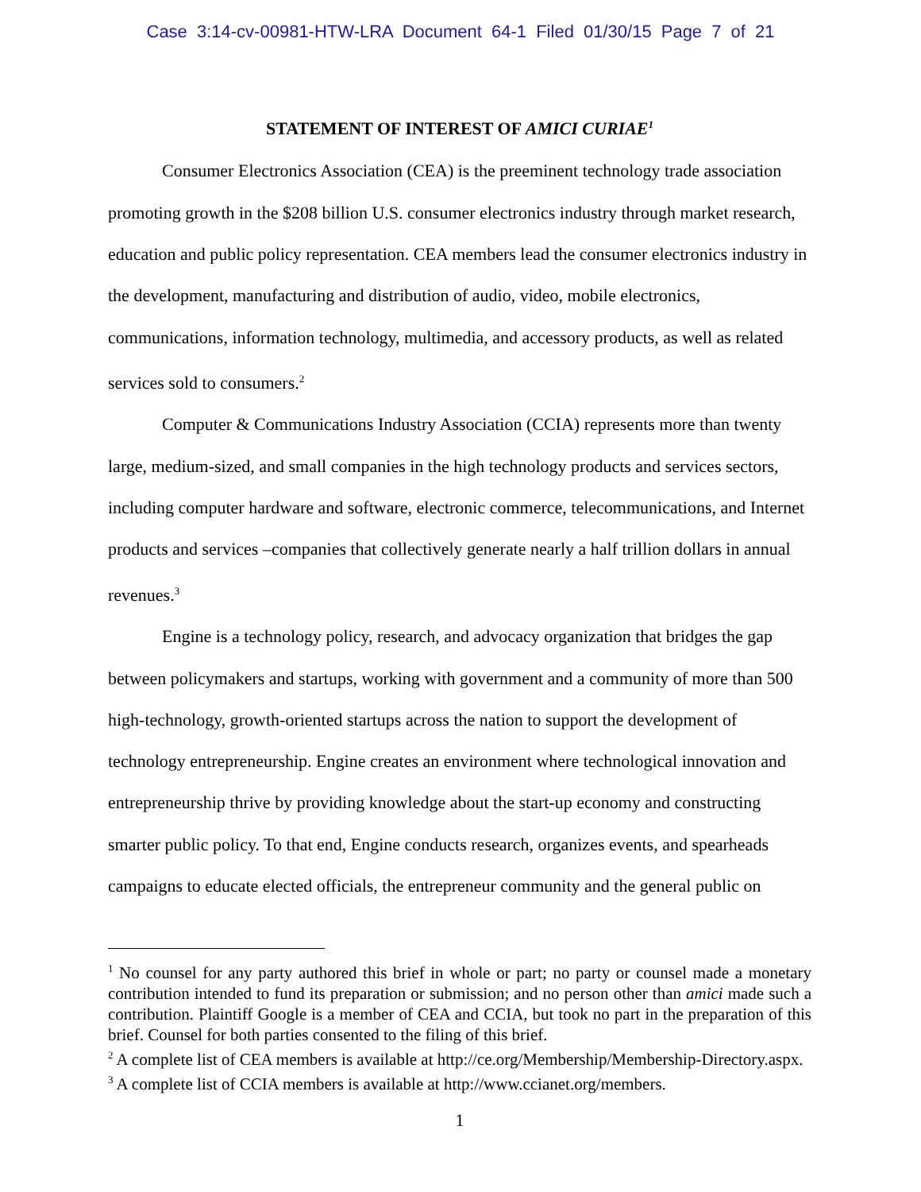Case 3:14-cv-00981-HTW-LRA Document 64-1 Filed 01/30/15 Page 7 of 21
STATEMENT OF INTEREST OF AMICI CURIAE<sup>1</sup>
Consumer Electronics Association (CEA) is the preeminent technology trade association promoting growth in the $208 billion U.S. consumer electronics industry through market research, education and public policy representation. CEA members lead the consumer electronics industry in the development, manufacturing and distribution of audio, video, mobile electronics, communications, information technology, multimedia, and accessory products, as well as related services sold to consumers.<sup>2</sup>
Computer & Communications Industry Association (CCIA) represents more than twenty large, medium-sized, and small companies in the high technology products and services sectors, including computer hardware and software, electronic commerce, telecommunications, and Internet products and services –companies that collectively generate nearly a half trillion dollars in annual revenues.<sup>3</sup>
Engine is a technology policy, research, and advocacy organization that bridges the gap between policymakers and startups, working with government and a community of more than 500 high-technology, growth-oriented startups across the nation to support the development of technology entrepreneurship. Engine creates an environment where technological innovation and entrepreneurship thrive by providing knowledge about the start-up economy and constructing smarter public policy. To that end, Engine conducts research, organizes events, and spearheads campaigns to educate elected officials, the entrepreneur community and the general public on
<sup>1</sup> No counsel for any party authored this brief in whole or part; no party or counsel made a monetary contribution intended to fund its preparation or submission; and no person other than amici made such a contribution. Plaintiff Google is a member of CEA and CCIA, but took no part in the preparation of this brief. Counsel for both parties consented to the filing of this brief.
<sup>2</sup> A complete list of CEA members is available at http://ce.org/Membership/Membership-Directory.aspx.
<sup>3</sup> A complete list of CCIA members is available at http://www.ccianet.org/members.
1